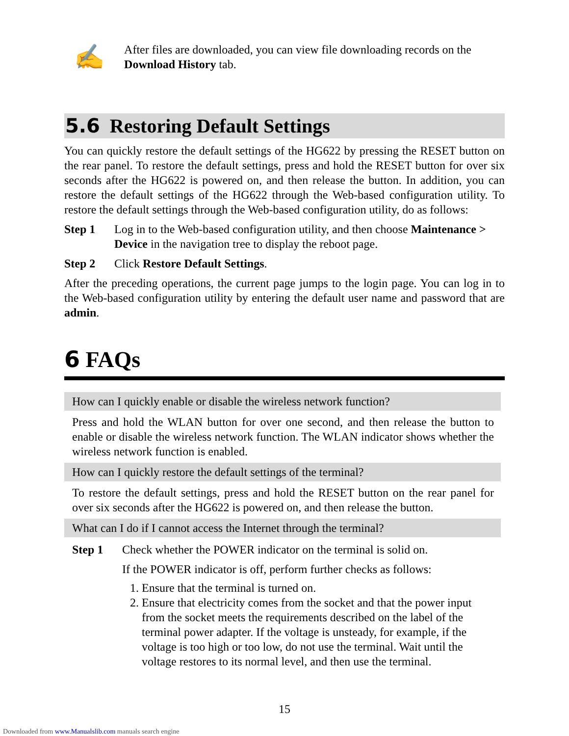✍
After files are downloaded, you can view file downloading records on the Download History tab.
5.6 Restoring Default Settings
You can quickly restore the default settings of the HG622 by pressing the RESET button on the rear panel. To restore the default settings, press and hold the RESET button for over six seconds after the HG622 is powered on, and then release the button. In addition, you can restore the default settings of the HG622 through the Web-based configuration utility. To restore the default settings through the Web-based configuration utility, do as follows:
Step 1 Log in to the Web-based configuration utility, and then choose Maintenance > Device in the navigation tree to display the reboot page.
Step 2 Click Restore Default Settings.
After the preceding operations, the current page jumps to the login page. You can log in to the Web-based configuration utility by entering the default user name and password that are admin.
6 FAQs
How can I quickly enable or disable the wireless network function?
Press and hold the WLAN button for over one second, and then release the button to enable or disable the wireless network function. The WLAN indicator shows whether the wireless network function is enabled.
How can I quickly restore the default settings of the terminal?
To restore the default settings, press and hold the RESET button on the rear panel for over six seconds after the HG622 is powered on, and then release the button.
What can I do if I cannot access the Internet through the terminal?
Step 1 Check whether the POWER indicator on the terminal is solid on.
If the POWER indicator is off, perform further checks as follows:
1. Ensure that the terminal is turned on.
2. Ensure that electricity comes from the socket and that the power input from the socket meets the requirements described on the label of the terminal power adapter. If the voltage is unsteady, for example, if the voltage is too high or too low, do not use the terminal. Wait until the voltage restores to its normal level, and then use the terminal.
15
Downloaded from www.Manualslib.com manuals search engine